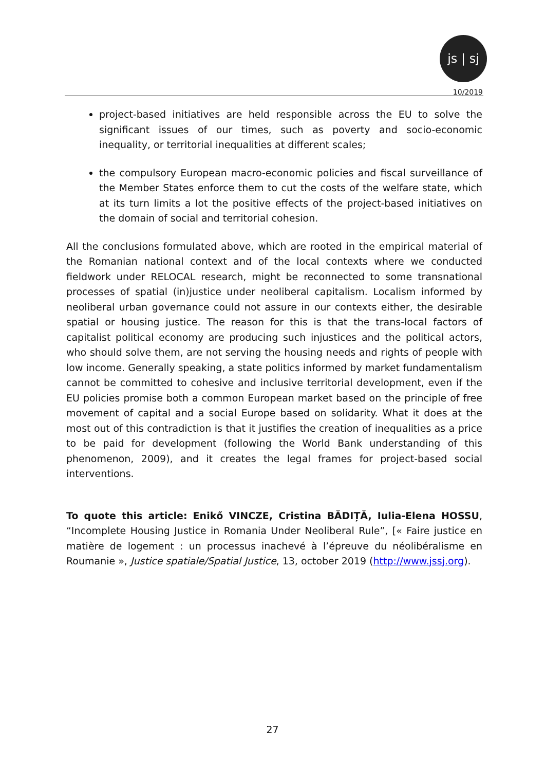js | sj
10/2019
project-based initiatives are held responsible across the EU to solve the significant issues of our times, such as poverty and socio-economic inequality, or territorial inequalities at different scales;
the compulsory European macro-economic policies and fiscal surveillance of the Member States enforce them to cut the costs of the welfare state, which at its turn limits a lot the positive effects of the project-based initiatives on the domain of social and territorial cohesion.
All the conclusions formulated above, which are rooted in the empirical material of the Romanian national context and of the local contexts where we conducted fieldwork under RELOCAL research, might be reconnected to some transnational processes of spatial (in)justice under neoliberal capitalism. Localism informed by neoliberal urban governance could not assure in our contexts either, the desirable spatial or housing justice. The reason for this is that the trans-local factors of capitalist political economy are producing such injustices and the political actors, who should solve them, are not serving the housing needs and rights of people with low income. Generally speaking, a state politics informed by market fundamentalism cannot be committed to cohesive and inclusive territorial development, even if the EU policies promise both a common European market based on the principle of free movement of capital and a social Europe based on solidarity. What it does at the most out of this contradiction is that it justifies the creation of inequalities as a price to be paid for development (following the World Bank understanding of this phenomenon, 2009), and it creates the legal frames for project-based social interventions.
To quote this article: Enikő VINCZE, Cristina BĂDIȚĂ, Iulia-Elena HOSSU, “Incomplete Housing Justice in Romania Under Neoliberal Rule”, [« Faire justice en matière de logement : un processus inachevé à l’épreuve du néolibéralisme en Roumanie », Justice spatiale/Spatial Justice, 13, october 2019 (http://www.jssj.org).
27